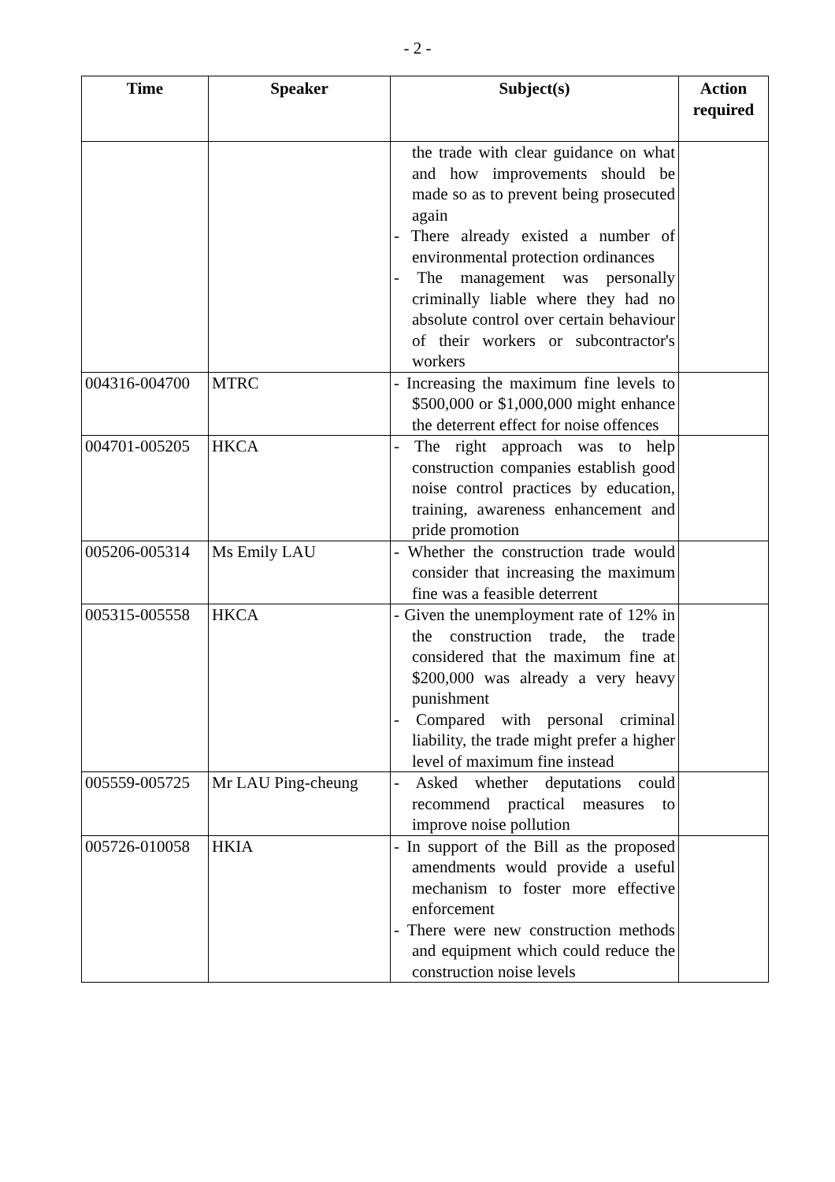- 2 -
| Time | Speaker | Subject(s) | Action required |
| --- | --- | --- | --- |
| | | the trade with clear guidance on what and how improvements should be made so as to prevent being prosecuted again - There already existed a number of environmental protection ordinances - The management was personally criminally liable where they had no absolute control over certain behaviour of their workers or subcontractor's workers | |
| 004316-004700 | MTRC | - Increasing the maximum fine levels to $500,000 or $1,000,000 might enhance the deterrent effect for noise offences | |
| 004701-005205 | HKCA | - The right approach was to help construction companies establish good noise control practices by education, training, awareness enhancement and pride promotion | |
| 005206-005314 | Ms Emily LAU | - Whether the construction trade would consider that increasing the maximum fine was a feasible deterrent | |
| 005315-005558 | HKCA | - Given the unemployment rate of 12% in the construction trade, the trade considered that the maximum fine at $200,000 was already a very heavy punishment - Compared with personal criminal liability, the trade might prefer a higher level of maximum fine instead | |
| 005559-005725 | Mr LAU Ping-cheung | - Asked whether deputations could recommend practical measures to improve noise pollution | |
| 005726-010058 | HKIA | - In support of the Bill as the proposed amendments would provide a useful mechanism to foster more effective enforcement - There were new construction methods and equipment which could reduce the construction noise levels | |